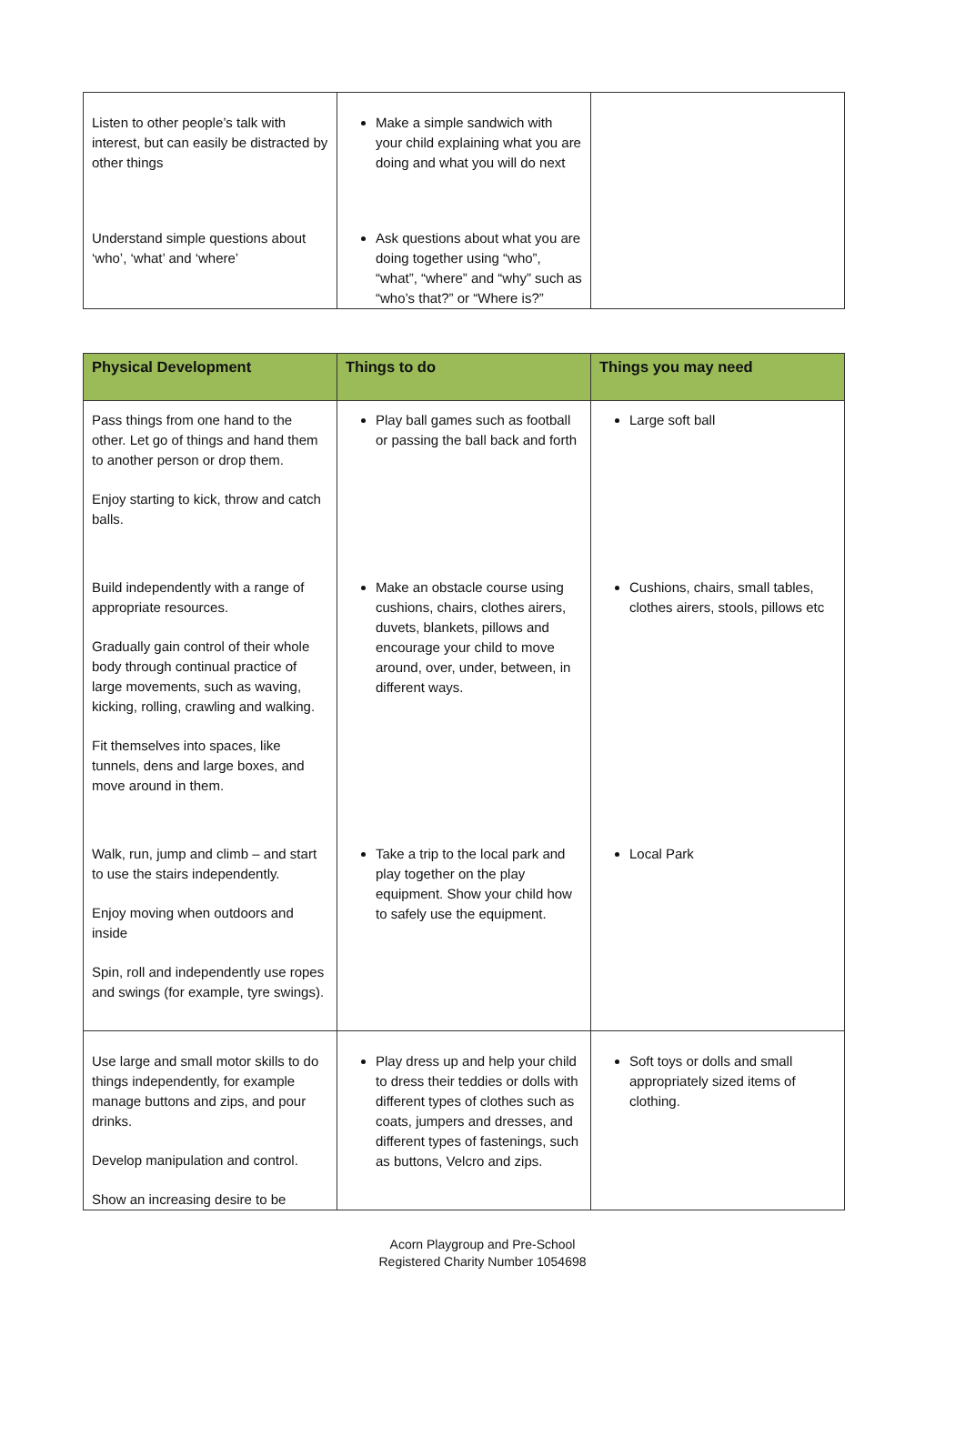| Listen to other people’s talk with interest, but can easily be distracted by other things | Make a simple sandwich with your child explaining what you are doing and what you will do next | |
| Understand simple questions about ‘who’, ‘what’ and ‘where’ | Ask questions about what you are doing together using “who”, “what”, “where” and “why” such as “who’s that?” or “Where is?” | |
| Physical Development | Things to do | Things you may need |
| --- | --- | --- |
| Pass things from one hand to the other. Let go of things and hand them to another person or drop them. Enjoy starting to kick, throw and catch balls. | Play ball games such as football or passing the ball back and forth | Large soft ball |
| Build independently with a range of appropriate resources. Gradually gain control of their whole body through continual practice of large movements, such as waving, kicking, rolling, crawling and walking. Fit themselves into spaces, like tunnels, dens and large boxes, and move around in them. | Make an obstacle course using cushions, chairs, clothes airers, duvets, blankets, pillows and encourage your child to move around, over, under, between, in different ways. | Cushions, chairs, small tables, clothes airers, stools, pillows etc |
| Walk, run, jump and climb – and start to use the stairs independently. Enjoy moving when outdoors and inside Spin, roll and independently use ropes and swings (for example, tyre swings). | Take a trip to the local park and play together on the play equipment. Show your child how to safely use the equipment. | Local Park |
| Use large and small motor skills to do things independently, for example manage buttons and zips, and pour drinks. Develop manipulation and control. Show an increasing desire to be | Play dress up and help your child to dress their teddies or dolls with different types of clothes such as coats, jumpers and dresses, and different types of fastenings, such as buttons, Velcro and zips. | Soft toys or dolls and small appropriately sized items of clothing. |
Acorn Playgroup and Pre-School
Registered Charity Number 1054698